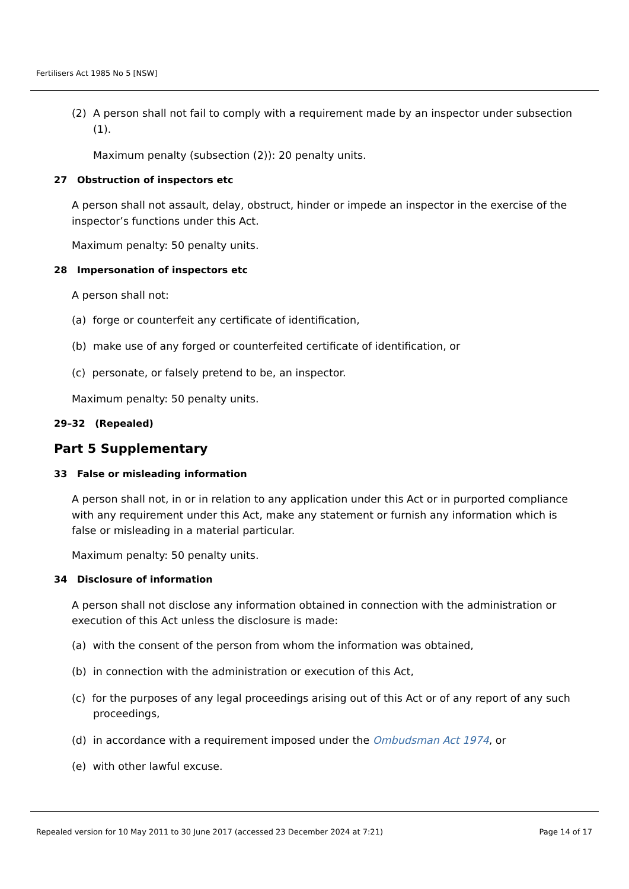Fertilisers Act 1985 No 5 [NSW]
(2) A person shall not fail to comply with a requirement made by an inspector under subsection (1).
Maximum penalty (subsection (2)): 20 penalty units.
27 Obstruction of inspectors etc
A person shall not assault, delay, obstruct, hinder or impede an inspector in the exercise of the inspector’s functions under this Act.
Maximum penalty: 50 penalty units.
28 Impersonation of inspectors etc
A person shall not:
(a) forge or counterfeit any certificate of identification,
(b) make use of any forged or counterfeited certificate of identification, or
(c) personate, or falsely pretend to be, an inspector.
Maximum penalty: 50 penalty units.
29–32 (Repealed)
Part 5 Supplementary
33 False or misleading information
A person shall not, in or in relation to any application under this Act or in purported compliance with any requirement under this Act, make any statement or furnish any information which is false or misleading in a material particular.
Maximum penalty: 50 penalty units.
34 Disclosure of information
A person shall not disclose any information obtained in connection with the administration or execution of this Act unless the disclosure is made:
(a) with the consent of the person from whom the information was obtained,
(b) in connection with the administration or execution of this Act,
(c) for the purposes of any legal proceedings arising out of this Act or of any report of any such proceedings,
(d) in accordance with a requirement imposed under the Ombudsman Act 1974, or
(e) with other lawful excuse.
Repealed version for 10 May 2011 to 30 June 2017 (accessed 23 December 2024 at 7:21) Page 14 of 17